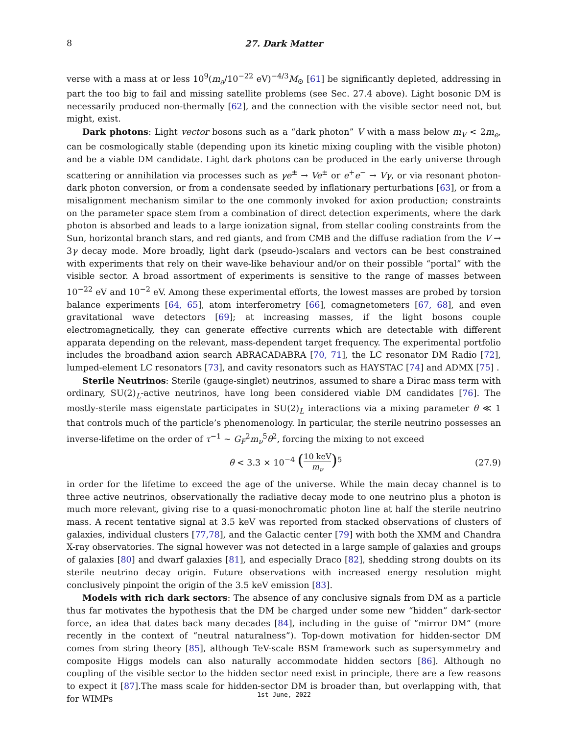8 27. Dark Matter
verse with a mass at or less 10<sup>9</sup>(m<sub>a</sub>/10<sup>−22</sup> eV)<sup>−4/3</sup>M<sub>⊙</sub> [61] be significantly depleted, addressing in part the too big to fail and missing satellite problems (see Sec. 27.4 above). Light bosonic DM is necessarily produced non-thermally [62], and the connection with the visible sector need not, but might, exist.
Dark photons: Light vector bosons such as a “dark photon” V with a mass below m<sub>V</sub> < 2m<sub>e</sub>, can be cosmologically stable (depending upon its kinetic mixing coupling with the visible photon) and be a viable DM candidate. Light dark photons can be produced in the early universe through scattering or annihilation via processes such as γe<sup>±</sup> → Ve<sup>±</sup> or e<sup>+</sup>e<sup>−</sup> → Vγ, or via resonant photon-dark photon conversion, or from a condensate seeded by inflationary perturbations [63], or from a misalignment mechanism similar to the one commonly invoked for axion production; constraints on the parameter space stem from a combination of direct detection experiments, where the dark photon is absorbed and leads to a large ionization signal, from stellar cooling constraints from the Sun, horizontal branch stars, and red giants, and from CMB and the diffuse radiation from the V → 3γ decay mode. More broadly, light dark (pseudo-)scalars and vectors can be best constrained with experiments that rely on their wave-like behaviour and/or on their possible “portal” with the visible sector. A broad assortment of experiments is sensitive to the range of masses between 10<sup>−22</sup> eV and 10<sup>−2</sup> eV. Among these experimental efforts, the lowest masses are probed by torsion balance experiments [64, 65], atom interferometry [66], comagnetometers [67, 68], and even gravitational wave detectors [69]; at increasing masses, if the light bosons couple electromagnetically, they can generate effective currents which are detectable with different apparata depending on the relevant, mass-dependent target frequency. The experimental portfolio includes the broadband axion search ABRACADABRA [70, 71], the LC resonator DM Radio [72], lumped-element LC resonators [73], and cavity resonators such as HAYSTAC [74] and ADMX [75] .
Sterile Neutrinos: Sterile (gauge-singlet) neutrinos, assumed to share a Dirac mass term with ordinary, SU(2)<sub>L</sub>-active neutrinos, have long been considered viable DM candidates [76]. The mostly-sterile mass eigenstate participates in SU(2)<sub>L</sub> interactions via a mixing parameter θ ≪ 1 that controls much of the particle’s phenomenology. In particular, the sterile neutrino possesses an inverse-lifetime on the order of τ<sup>−1</sup> ∼ G<sub>F</sub><sup>2</sup>m<sub>ν</sub><sup>5</sup>θ<sup>2</sup>, forcing the mixing to not exceed
θ < 3.3 × 10<sup>−4</sup> (10 keV m<sub>ν</sub>)<sup>5</sup> (27.9)
in order for the lifetime to exceed the age of the universe. While the main decay channel is to three active neutrinos, observationally the radiative decay mode to one neutrino plus a photon is much more relevant, giving rise to a quasi-monochromatic photon line at half the sterile neutrino mass. A recent tentative signal at 3.5 keV was reported from stacked observations of clusters of galaxies, individual clusters [77,78], and the Galactic center [79] with both the XMM and Chandra X-ray observatories. The signal however was not detected in a large sample of galaxies and groups of galaxies [80] and dwarf galaxies [81], and especially Draco [82], shedding strong doubts on its sterile neutrino decay origin. Future observations with increased energy resolution might conclusively pinpoint the origin of the 3.5 keV emission [83].
Models with rich dark sectors: The absence of any conclusive signals from DM as a particle thus far motivates the hypothesis that the DM be charged under some new “hidden” dark-sector force, an idea that dates back many decades [84], including in the guise of “mirror DM” (more recently in the context of “neutral naturalness”). Top-down motivation for hidden-sector DM comes from string theory [85], although TeV-scale BSM framework such as supersymmetry and composite Higgs models can also naturally accommodate hidden sectors [86]. Although no coupling of the visible sector to the hidden sector need exist in principle, there are a few reasons to expect it [87].The mass scale for hidden-sector DM is broader than, but overlapping with, that for WIMPs
1st June, 2022